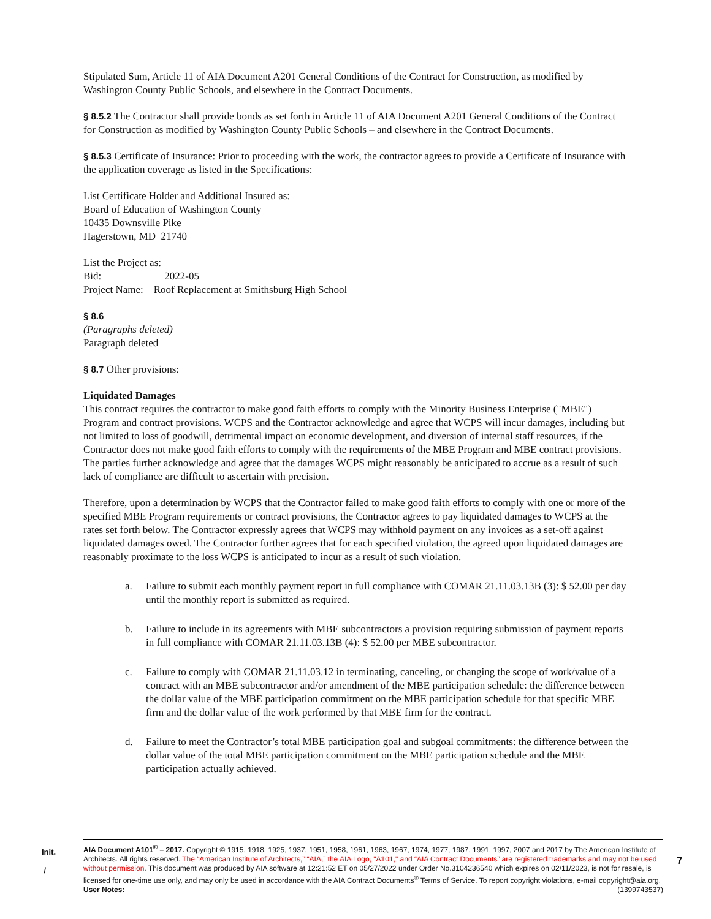Stipulated Sum, Article 11 of AIA Document A201 General Conditions of the Contract for Construction, as modified by Washington County Public Schools, and elsewhere in the Contract Documents.
§ 8.5.2 The Contractor shall provide bonds as set forth in Article 11 of AIA Document A201 General Conditions of the Contract for Construction as modified by Washington County Public Schools – and elsewhere in the Contract Documents.
§ 8.5.3 Certificate of Insurance: Prior to proceeding with the work, the contractor agrees to provide a Certificate of Insurance with the application coverage as listed in the Specifications:
List Certificate Holder and Additional Insured as:
Board of Education of Washington County
10435 Downsville Pike
Hagerstown, MD 21740
List the Project as:
Bid: 2022-05
Project Name: Roof Replacement at Smithsburg High School
§ 8.6
(Paragraphs deleted)
Paragraph deleted
§ 8.7 Other provisions:
Liquidated Damages
This contract requires the contractor to make good faith efforts to comply with the Minority Business Enterprise ("MBE") Program and contract provisions. WCPS and the Contractor acknowledge and agree that WCPS will incur damages, including but not limited to loss of goodwill, detrimental impact on economic development, and diversion of internal staff resources, if the Contractor does not make good faith efforts to comply with the requirements of the MBE Program and MBE contract provisions. The parties further acknowledge and agree that the damages WCPS might reasonably be anticipated to accrue as a result of such lack of compliance are difficult to ascertain with precision.
Therefore, upon a determination by WCPS that the Contractor failed to make good faith efforts to comply with one or more of the specified MBE Program requirements or contract provisions, the Contractor agrees to pay liquidated damages to WCPS at the rates set forth below. The Contractor expressly agrees that WCPS may withhold payment on any invoices as a set-off against liquidated damages owed. The Contractor further agrees that for each specified violation, the agreed upon liquidated damages are reasonably proximate to the loss WCPS is anticipated to incur as a result of such violation.
a. Failure to submit each monthly payment report in full compliance with COMAR 21.11.03.13B (3): $ 52.00 per day until the monthly report is submitted as required.
b. Failure to include in its agreements with MBE subcontractors a provision requiring submission of payment reports in full compliance with COMAR 21.11.03.13B (4): $ 52.00 per MBE subcontractor.
c. Failure to comply with COMAR 21.11.03.12 in terminating, canceling, or changing the scope of work/value of a contract with an MBE subcontractor and/or amendment of the MBE participation schedule: the difference between the dollar value of the MBE participation commitment on the MBE participation schedule for that specific MBE firm and the dollar value of the work performed by that MBE firm for the contract.
d. Failure to meet the Contractor’s total MBE participation goal and subgoal commitments: the difference between the dollar value of the total MBE participation commitment on the MBE participation schedule and the MBE participation actually achieved.
Init.
/
AIA Document A101<sup>®</sup> – 2017. Copyright © 1915, 1918, 1925, 1937, 1951, 1958, 1961, 1963, 1967, 1974, 1977, 1987, 1991, 1997, 2007 and 2017 by The American Institute of Architects. All rights reserved. The “American Institute of Architects,” “AIA,” the AIA Logo, "A101," and “AIA Contract Documents” are registered trademarks and may not be used without permission. This document was produced by AIA software at 12:21:52 ET on 05/27/2022 under Order No.3104236540 which expires on 02/11/2023, is not for resale, is licensed for one-time use only, and may only be used in accordance with the AIA Contract Documents<sup>®</sup> Terms of Service. To report copyright violations, e-mail copyright@aia.org.
User Notes: (1399743537)
7